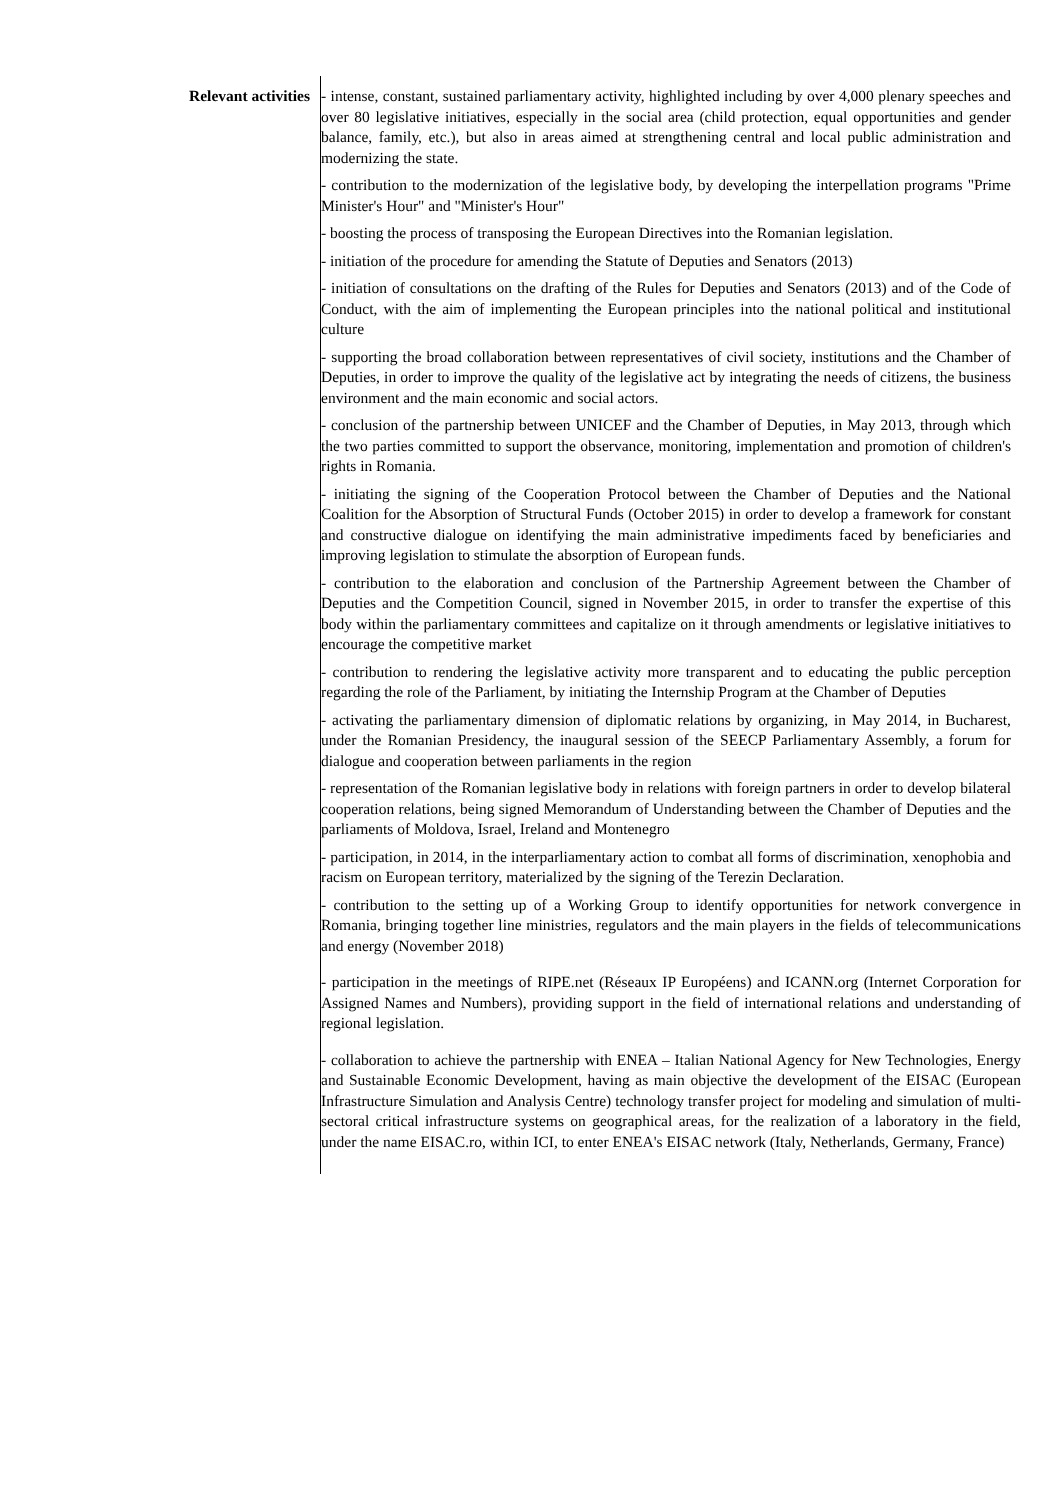Relevant activities - intense, constant, sustained parliamentary activity, highlighted including by over 4,000 plenary speeches and over 80 legislative initiatives, especially in the social area (child protection, equal opportunities and gender balance, family, etc.), but also in areas aimed at strengthening central and local public administration and modernizing the state.
- contribution to the modernization of the legislative body, by developing the interpellation programs "Prime Minister's Hour" and "Minister's Hour"
- boosting the process of transposing the European Directives into the Romanian legislation.
- initiation of the procedure for amending the Statute of Deputies and Senators (2013)
- initiation of consultations on the drafting of the Rules for Deputies and Senators (2013) and of the Code of Conduct, with the aim of implementing the European principles into the national political and institutional culture
- supporting the broad collaboration between representatives of civil society, institutions and the Chamber of Deputies, in order to improve the quality of the legislative act by integrating the needs of citizens, the business environment and the main economic and social actors.
- conclusion of the partnership between UNICEF and the Chamber of Deputies, in May 2013, through which the two parties committed to support the observance, monitoring, implementation and promotion of children's rights in Romania.
- initiating the signing of the Cooperation Protocol between the Chamber of Deputies and the National Coalition for the Absorption of Structural Funds (October 2015) in order to develop a framework for constant and constructive dialogue on identifying the main administrative impediments faced by beneficiaries and improving legislation to stimulate the absorption of European funds.
- contribution to the elaboration and conclusion of the Partnership Agreement between the Chamber of Deputies and the Competition Council, signed in November 2015, in order to transfer the expertise of this body within the parliamentary committees and capitalize on it through amendments or legislative initiatives to encourage the competitive market
- contribution to rendering the legislative activity more transparent and to educating the public perception regarding the role of the Parliament, by initiating the Internship Program at the Chamber of Deputies
- activating the parliamentary dimension of diplomatic relations by organizing, in May 2014, in Bucharest, under the Romanian Presidency, the inaugural session of the SEECP Parliamentary Assembly, a forum for dialogue and cooperation between parliaments in the region
- representation of the Romanian legislative body in relations with foreign partners in order to develop bilateral cooperation relations, being signed Memorandum of Understanding between the Chamber of Deputies and the parliaments of Moldova, Israel, Ireland and Montenegro
- participation, in 2014, in the interparliamentary action to combat all forms of discrimination, xenophobia and racism on European territory, materialized by the signing of the Terezin Declaration.
- contribution to the setting up of a Working Group to identify opportunities for network convergence in Romania, bringing together line ministries, regulators and the main players in the fields of telecommunications and energy (November 2018)
- participation in the meetings of RIPE.net (Réseaux IP Européens) and ICANN.org (Internet Corporation for Assigned Names and Numbers), providing support in the field of international relations and understanding of regional legislation.
- collaboration to achieve the partnership with ENEA – Italian National Agency for New Technologies, Energy and Sustainable Economic Development, having as main objective the development of the EISAC (European Infrastructure Simulation and Analysis Centre) technology transfer project for modeling and simulation of multi-sectoral critical infrastructure systems on geographical areas, for the realization of a laboratory in the field, under the name EISAC.ro, within ICI, to enter ENEA's EISAC network (Italy, Netherlands, Germany, France)